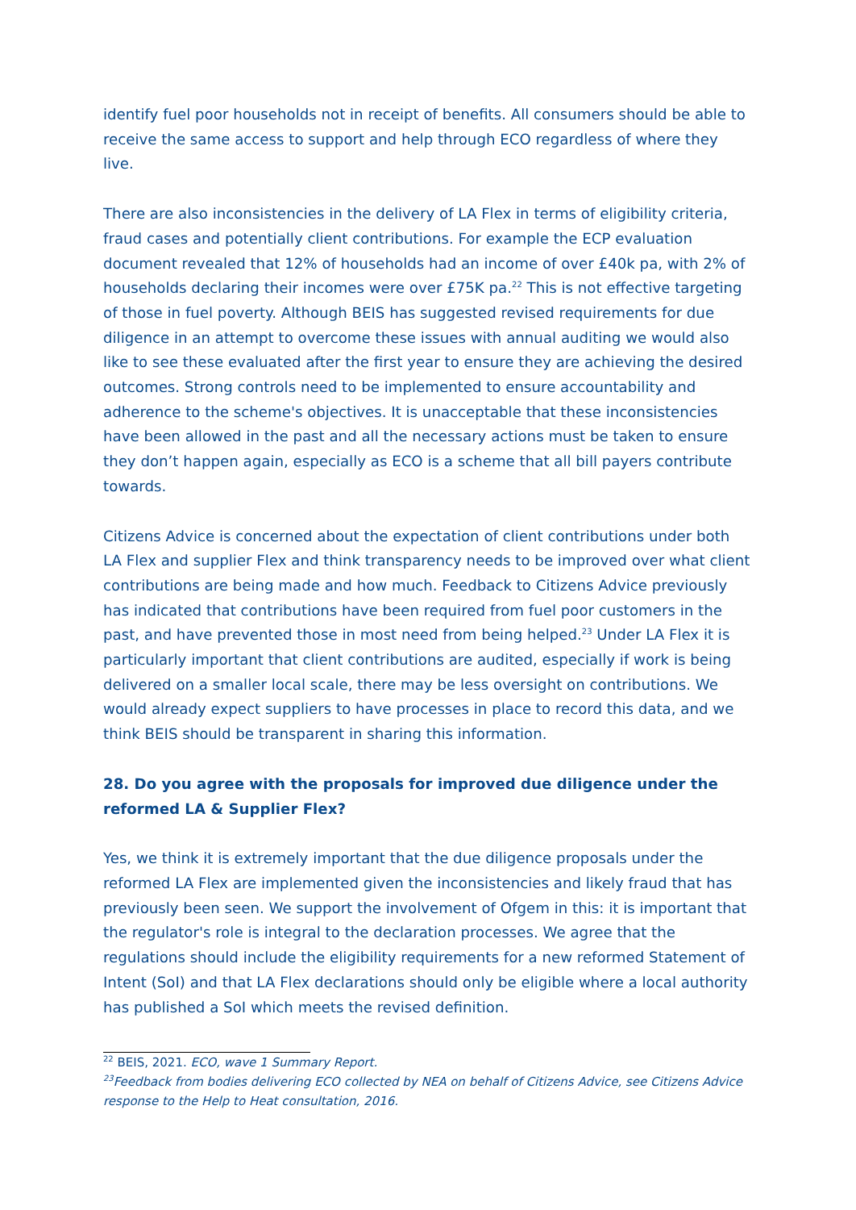identify fuel poor households not in receipt of benefits. All consumers should be able to receive the same access to support and help through ECO regardless of where they live.
There are also inconsistencies in the delivery of LA Flex in terms of eligibility criteria, fraud cases and potentially client contributions. For example the ECP evaluation document revealed that 12% of households had an income of over £40k pa, with 2% of households declaring their incomes were over £75K pa.<sup>22</sup> This is not effective targeting of those in fuel poverty. Although BEIS has suggested revised requirements for due diligence in an attempt to overcome these issues with annual auditing we would also like to see these evaluated after the first year to ensure they are achieving the desired outcomes. Strong controls need to be implemented to ensure accountability and adherence to the scheme's objectives. It is unacceptable that these inconsistencies have been allowed in the past and all the necessary actions must be taken to ensure they don’t happen again, especially as ECO is a scheme that all bill payers contribute towards.
Citizens Advice is concerned about the expectation of client contributions under both LA Flex and supplier Flex and think transparency needs to be improved over what client contributions are being made and how much. Feedback to Citizens Advice previously has indicated that contributions have been required from fuel poor customers in the past, and have prevented those in most need from being helped.<sup>23</sup> Under LA Flex it is particularly important that client contributions are audited, especially if work is being delivered on a smaller local scale, there may be less oversight on contributions. We would already expect suppliers to have processes in place to record this data, and we think BEIS should be transparent in sharing this information.
28. Do you agree with the proposals for improved due diligence under the reformed LA & Supplier Flex?
Yes, we think it is extremely important that the due diligence proposals under the reformed LA Flex are implemented given the inconsistencies and likely fraud that has previously been seen. We support the involvement of Ofgem in this: it is important that the regulator's role is integral to the declaration processes. We agree that the regulations should include the eligibility requirements for a new reformed Statement of Intent (SoI) and that LA Flex declarations should only be eligible where a local authority has published a SoI which meets the revised definition.
<sup>22</sup> BEIS, 2021. ECO, wave 1 Summary Report.
<sup>23</sup> Feedback from bodies delivering ECO collected by NEA on behalf of Citizens Advice, see Citizens Advice response to the Help to Heat consultation, 2016.